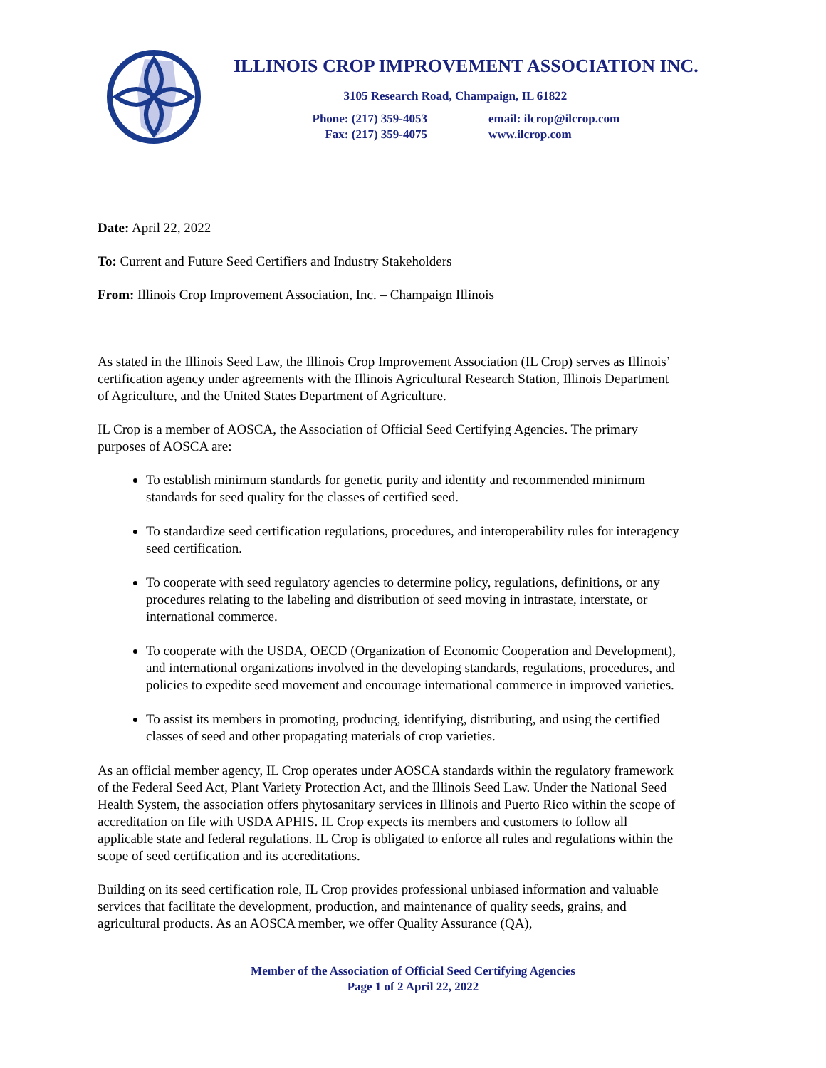ILLINOIS CROP IMPROVEMENT ASSOCIATION INC.
3105 Research Road, Champaign, IL 61822
Phone: (217) 359-4053
Fax: (217) 359-4075
email: ilcrop@ilcrop.com
www.ilcrop.com
Date: April 22, 2022
To: Current and Future Seed Certifiers and Industry Stakeholders
From: Illinois Crop Improvement Association, Inc. – Champaign Illinois
As stated in the Illinois Seed Law, the Illinois Crop Improvement Association (IL Crop) serves as Illinois’ certification agency under agreements with the Illinois Agricultural Research Station, Illinois Department of Agriculture, and the United States Department of Agriculture.
IL Crop is a member of AOSCA, the Association of Official Seed Certifying Agencies. The primary purposes of AOSCA are:
To establish minimum standards for genetic purity and identity and recommended minimum standards for seed quality for the classes of certified seed.
To standardize seed certification regulations, procedures, and interoperability rules for interagency seed certification.
To cooperate with seed regulatory agencies to determine policy, regulations, definitions, or any procedures relating to the labeling and distribution of seed moving in intrastate, interstate, or international commerce.
To cooperate with the USDA, OECD (Organization of Economic Cooperation and Development), and international organizations involved in the developing standards, regulations, procedures, and policies to expedite seed movement and encourage international commerce in improved varieties.
To assist its members in promoting, producing, identifying, distributing, and using the certified classes of seed and other propagating materials of crop varieties.
As an official member agency, IL Crop operates under AOSCA standards within the regulatory framework of the Federal Seed Act, Plant Variety Protection Act, and the Illinois Seed Law. Under the National Seed Health System, the association offers phytosanitary services in Illinois and Puerto Rico within the scope of accreditation on file with USDA APHIS. IL Crop expects its members and customers to follow all applicable state and federal regulations. IL Crop is obligated to enforce all rules and regulations within the scope of seed certification and its accreditations.
Building on its seed certification role, IL Crop provides professional unbiased information and valuable services that facilitate the development, production, and maintenance of quality seeds, grains, and agricultural products. As an AOSCA member, we offer Quality Assurance (QA),
Member of the Association of Official Seed Certifying Agencies
Page 1 of 2 April 22, 2022